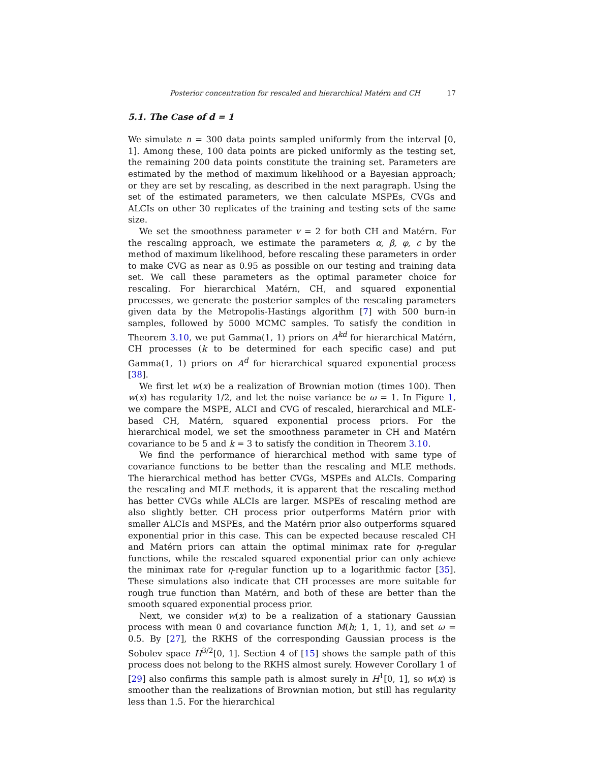Posterior concentration for rescaled and hierarchical Matérn and CH 17
5.1. The Case of d = 1
We simulate n = 300 data points sampled uniformly from the interval [0, 1]. Among these, 100 data points are picked uniformly as the testing set, the remaining 200 data points constitute the training set. Parameters are estimated by the method of maximum likelihood or a Bayesian approach; or they are set by rescaling, as described in the next paragraph. Using the set of the estimated parameters, we then calculate MSPEs, CVGs and ALCIs on other 30 replicates of the training and testing sets of the same size.
We set the smoothness parameter v = 2 for both CH and Matérn. For the rescaling approach, we estimate the parameters α, β, φ, c by the method of maximum likelihood, before rescaling these parameters in order to make CVG as near as 0.95 as possible on our testing and training data set. We call these parameters as the optimal parameter choice for rescaling. For hierarchical Matérn, CH, and squared exponential processes, we generate the posterior samples of the rescaling parameters given data by the Metropolis-Hastings algorithm [7] with 500 burn-in samples, followed by 5000 MCMC samples. To satisfy the condition in Theorem 3.10, we put Gamma(1, 1) priors on A<sup>kd</sup> for hierarchical Matérn, CH processes (k to be determined for each specific case) and put Gamma(1, 1) priors on A<sup>d</sup> for hierarchical squared exponential process [38].
We first let w(x) be a realization of Brownian motion (times 100). Then w(x) has regularity 1/2, and let the noise variance be ω = 1. In Figure 1, we compare the MSPE, ALCI and CVG of rescaled, hierarchical and MLE-based CH, Matérn, squared exponential process priors. For the hierarchical model, we set the smoothness parameter in CH and Matérn covariance to be 5 and k = 3 to satisfy the condition in Theorem 3.10.
We find the performance of hierarchical method with same type of covariance functions to be better than the rescaling and MLE methods. The hierarchical method has better CVGs, MSPEs and ALCIs. Comparing the rescaling and MLE methods, it is apparent that the rescaling method has better CVGs while ALCIs are larger. MSPEs of rescaling method are also slightly better. CH process prior outperforms Matérn prior with smaller ALCIs and MSPEs, and the Matérn prior also outperforms squared exponential prior in this case. This can be expected because rescaled CH and Matérn priors can attain the optimal minimax rate for η-regular functions, while the rescaled squared exponential prior can only achieve the minimax rate for η-regular function up to a logarithmic factor [35]. These simulations also indicate that CH processes are more suitable for rough true function than Matérn, and both of these are better than the smooth squared exponential process prior.
Next, we consider w(x) to be a realization of a stationary Gaussian process with mean 0 and covariance function M(h; 1, 1, 1), and set ω = 0.5. By [27], the RKHS of the corresponding Gaussian process is the Sobolev space H<sup>3/2</sup>[0, 1]. Section 4 of [15] shows the sample path of this process does not belong to the RKHS almost surely. However Corollary 1 of [29] also confirms this sample path is almost surely in H<sup>1</sup>[0, 1], so w(x) is smoother than the realizations of Brownian motion, but still has regularity less than 1.5. For the hierarchical